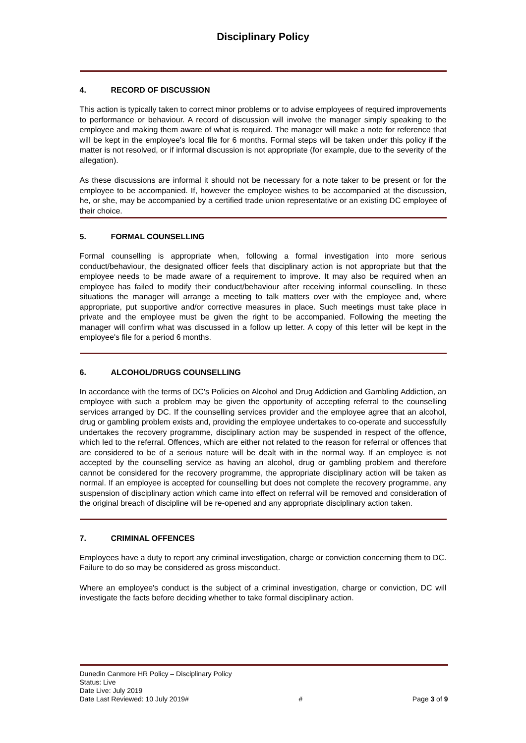Disciplinary Policy
4. RECORD OF DISCUSSION
This action is typically taken to correct minor problems or to advise employees of required improvements to performance or behaviour. A record of discussion will involve the manager simply speaking to the employee and making them aware of what is required. The manager will make a note for reference that will be kept in the employee's local file for 6 months. Formal steps will be taken under this policy if the matter is not resolved, or if informal discussion is not appropriate (for example, due to the severity of the allegation).
As these discussions are informal it should not be necessary for a note taker to be present or for the employee to be accompanied. If, however the employee wishes to be accompanied at the discussion, he, or she, may be accompanied by a certified trade union representative or an existing DC employee of their choice.
5. FORMAL COUNSELLING
Formal counselling is appropriate when, following a formal investigation into more serious conduct/behaviour, the designated officer feels that disciplinary action is not appropriate but that the employee needs to be made aware of a requirement to improve. It may also be required when an employee has failed to modify their conduct/behaviour after receiving informal counselling. In these situations the manager will arrange a meeting to talk matters over with the employee and, where appropriate, put supportive and/or corrective measures in place. Such meetings must take place in private and the employee must be given the right to be accompanied. Following the meeting the manager will confirm what was discussed in a follow up letter. A copy of this letter will be kept in the employee's file for a period 6 months.
6. ALCOHOL/DRUGS COUNSELLING
In accordance with the terms of DC's Policies on Alcohol and Drug Addiction and Gambling Addiction, an employee with such a problem may be given the opportunity of accepting referral to the counselling services arranged by DC. If the counselling services provider and the employee agree that an alcohol, drug or gambling problem exists and, providing the employee undertakes to co-operate and successfully undertakes the recovery programme, disciplinary action may be suspended in respect of the offence, which led to the referral. Offences, which are either not related to the reason for referral or offences that are considered to be of a serious nature will be dealt with in the normal way. If an employee is not accepted by the counselling service as having an alcohol, drug or gambling problem and therefore cannot be considered for the recovery programme, the appropriate disciplinary action will be taken as normal. If an employee is accepted for counselling but does not complete the recovery programme, any suspension of disciplinary action which came into effect on referral will be removed and consideration of the original breach of discipline will be re-opened and any appropriate disciplinary action taken.
7. CRIMINAL OFFENCES
Employees have a duty to report any criminal investigation, charge or conviction concerning them to DC. Failure to do so may be considered as gross misconduct.
Where an employee's conduct is the subject of a criminal investigation, charge or conviction, DC will investigate the facts before deciding whether to take formal disciplinary action.
Dunedin Canmore HR Policy – Disciplinary Policy
Status: Live
Date Live: July 2019
Date Last Reviewed: 10 July 2019# # Page 3 of 9